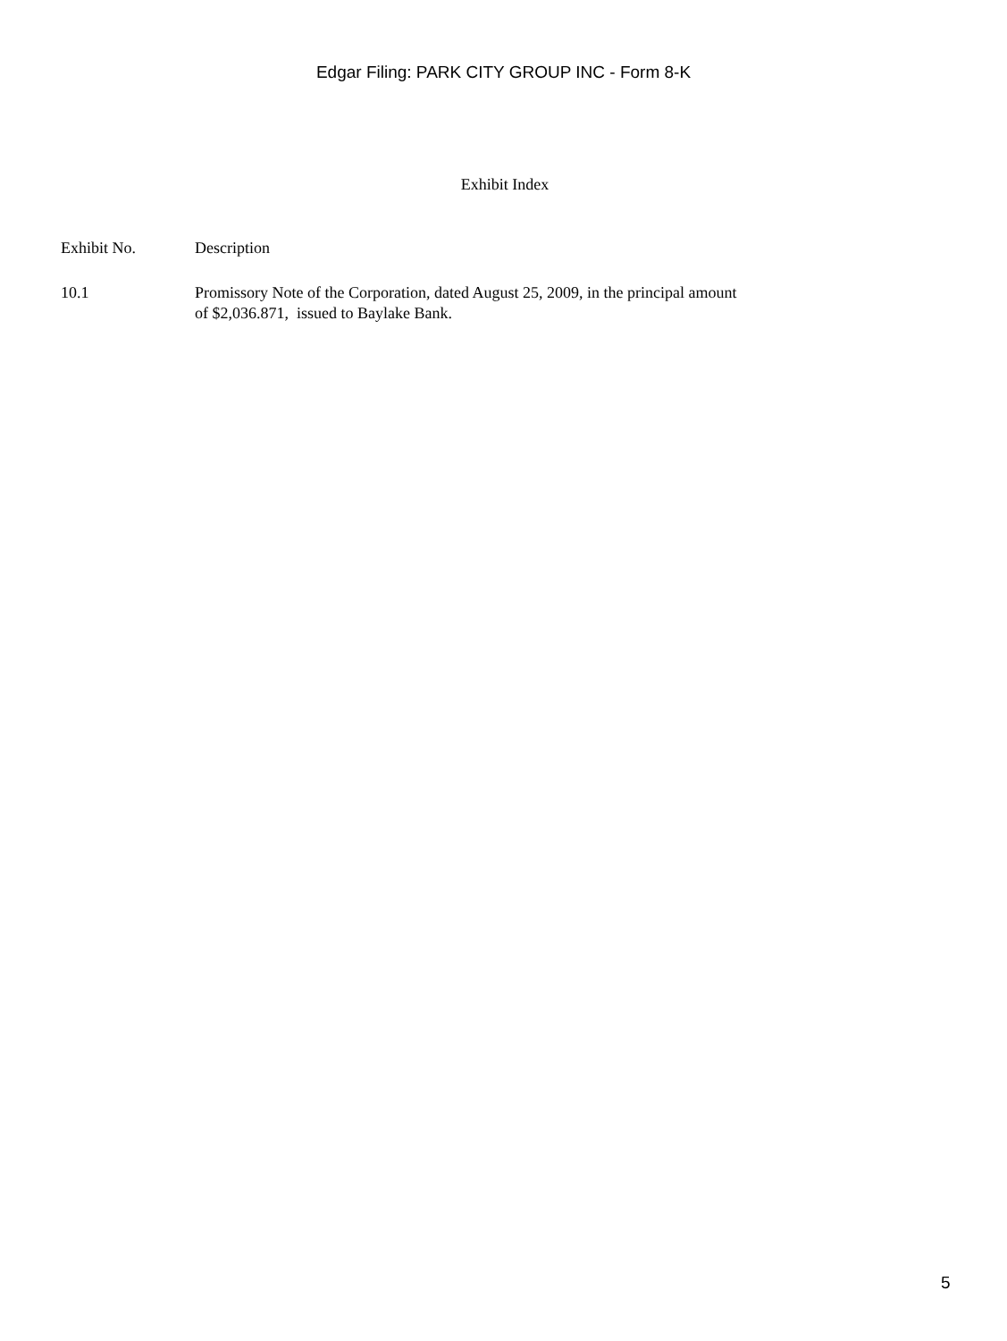Edgar Filing: PARK CITY GROUP INC - Form 8-K
Exhibit Index
| Exhibit No. | Description |
| --- | --- |
| 10.1 | Promissory Note of the Corporation, dated August 25, 2009, in the principal amount of $2,036.871, issued to Baylake Bank. |
5